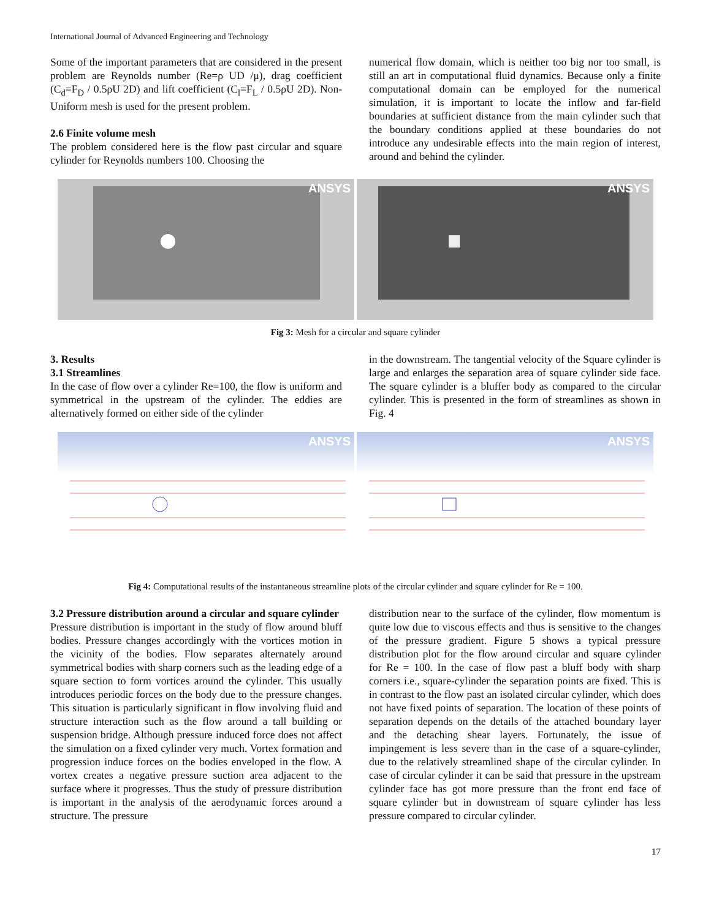International Journal of Advanced Engineering and Technology
Some of the important parameters that are considered in the present problem are Reynolds number (Re=ρ UD /μ), drag coefficient (C<sub>d</sub>=F<sub>D</sub> / 0.5ρU 2D) and lift coefficient (C<sub>l</sub>=F<sub>L</sub> / 0.5ρU 2D). Non-Uniform mesh is used for the present problem.
2.6 Finite volume mesh
The problem considered here is the flow past circular and square cylinder for Reynolds numbers 100. Choosing the
numerical flow domain, which is neither too big nor too small, is still an art in computational fluid dynamics. Because only a finite computational domain can be employed for the numerical simulation, it is important to locate the inflow and far-field boundaries at sufficient distance from the main cylinder such that the boundary conditions applied at these boundaries do not introduce any undesirable effects into the main region of interest, around and behind the cylinder.
ANSYS
ANSYS
Fig 3: Mesh for a circular and square cylinder
3. Results
3.1 Streamlines
In the case of flow over a cylinder Re=100, the flow is uniform and symmetrical in the upstream of the cylinder. The eddies are alternatively formed on either side of the cylinder
in the downstream. The tangential velocity of the Square cylinder is large and enlarges the separation area of square cylinder side face. The square cylinder is a bluffer body as compared to the circular cylinder. This is presented in the form of streamlines as shown in Fig. 4
ANSYS
ANSYS
Fig 4: Computational results of the instantaneous streamline plots of the circular cylinder and square cylinder for Re = 100.
3.2 Pressure distribution around a circular and square cylinder
Pressure distribution is important in the study of flow around bluff bodies. Pressure changes accordingly with the vortices motion in the vicinity of the bodies. Flow separates alternately around symmetrical bodies with sharp corners such as the leading edge of a square section to form vortices around the cylinder. This usually introduces periodic forces on the body due to the pressure changes. This situation is particularly significant in flow involving fluid and structure interaction such as the flow around a tall building or suspension bridge. Although pressure induced force does not affect the simulation on a fixed cylinder very much. Vortex formation and progression induce forces on the bodies enveloped in the flow. A vortex creates a negative pressure suction area adjacent to the surface where it progresses. Thus the study of pressure distribution is important in the analysis of the aerodynamic forces around a structure. The pressure
distribution near to the surface of the cylinder, flow momentum is quite low due to viscous effects and thus is sensitive to the changes of the pressure gradient. Figure 5 shows a typical pressure distribution plot for the flow around circular and square cylinder for Re = 100. In the case of flow past a bluff body with sharp corners i.e., square-cylinder the separation points are fixed. This is in contrast to the flow past an isolated circular cylinder, which does not have fixed points of separation. The location of these points of separation depends on the details of the attached boundary layer and the detaching shear layers. Fortunately, the issue of impingement is less severe than in the case of a square-cylinder, due to the relatively streamlined shape of the circular cylinder. In case of circular cylinder it can be said that pressure in the upstream cylinder face has got more pressure than the front end face of square cylinder but in downstream of square cylinder has less pressure compared to circular cylinder.
17